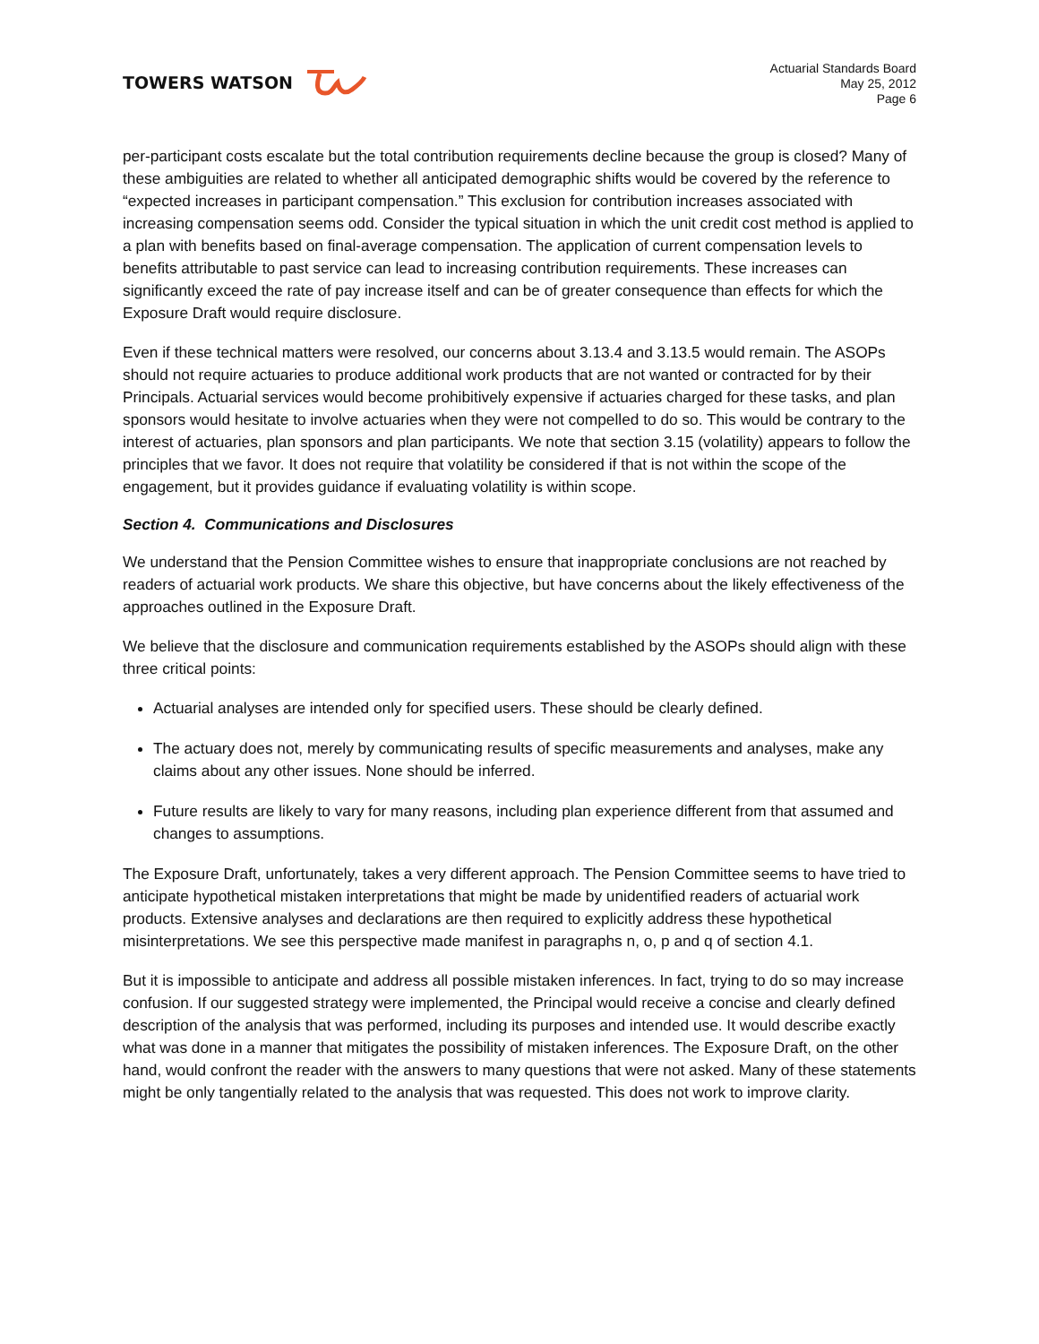TOWERS WATSON
Actuarial Standards Board
May 25, 2012
Page 6
per-participant costs escalate but the total contribution requirements decline because the group is closed? Many of these ambiguities are related to whether all anticipated demographic shifts would be covered by the reference to “expected increases in participant compensation.” This exclusion for contribution increases associated with increasing compensation seems odd. Consider the typical situation in which the unit credit cost method is applied to a plan with benefits based on final-average compensation. The application of current compensation levels to benefits attributable to past service can lead to increasing contribution requirements. These increases can significantly exceed the rate of pay increase itself and can be of greater consequence than effects for which the Exposure Draft would require disclosure.
Even if these technical matters were resolved, our concerns about 3.13.4 and 3.13.5 would remain. The ASOPs should not require actuaries to produce additional work products that are not wanted or contracted for by their Principals. Actuarial services would become prohibitively expensive if actuaries charged for these tasks, and plan sponsors would hesitate to involve actuaries when they were not compelled to do so. This would be contrary to the interest of actuaries, plan sponsors and plan participants. We note that section 3.15 (volatility) appears to follow the principles that we favor. It does not require that volatility be considered if that is not within the scope of the engagement, but it provides guidance if evaluating volatility is within scope.
Section 4. Communications and Disclosures
We understand that the Pension Committee wishes to ensure that inappropriate conclusions are not reached by readers of actuarial work products. We share this objective, but have concerns about the likely effectiveness of the approaches outlined in the Exposure Draft.
We believe that the disclosure and communication requirements established by the ASOPs should align with these three critical points:
Actuarial analyses are intended only for specified users. These should be clearly defined.
The actuary does not, merely by communicating results of specific measurements and analyses, make any claims about any other issues. None should be inferred.
Future results are likely to vary for many reasons, including plan experience different from that assumed and changes to assumptions.
The Exposure Draft, unfortunately, takes a very different approach. The Pension Committee seems to have tried to anticipate hypothetical mistaken interpretations that might be made by unidentified readers of actuarial work products. Extensive analyses and declarations are then required to explicitly address these hypothetical misinterpretations. We see this perspective made manifest in paragraphs n, o, p and q of section 4.1.
But it is impossible to anticipate and address all possible mistaken inferences. In fact, trying to do so may increase confusion. If our suggested strategy were implemented, the Principal would receive a concise and clearly defined description of the analysis that was performed, including its purposes and intended use. It would describe exactly what was done in a manner that mitigates the possibility of mistaken inferences. The Exposure Draft, on the other hand, would confront the reader with the answers to many questions that were not asked. Many of these statements might be only tangentially related to the analysis that was requested. This does not work to improve clarity.